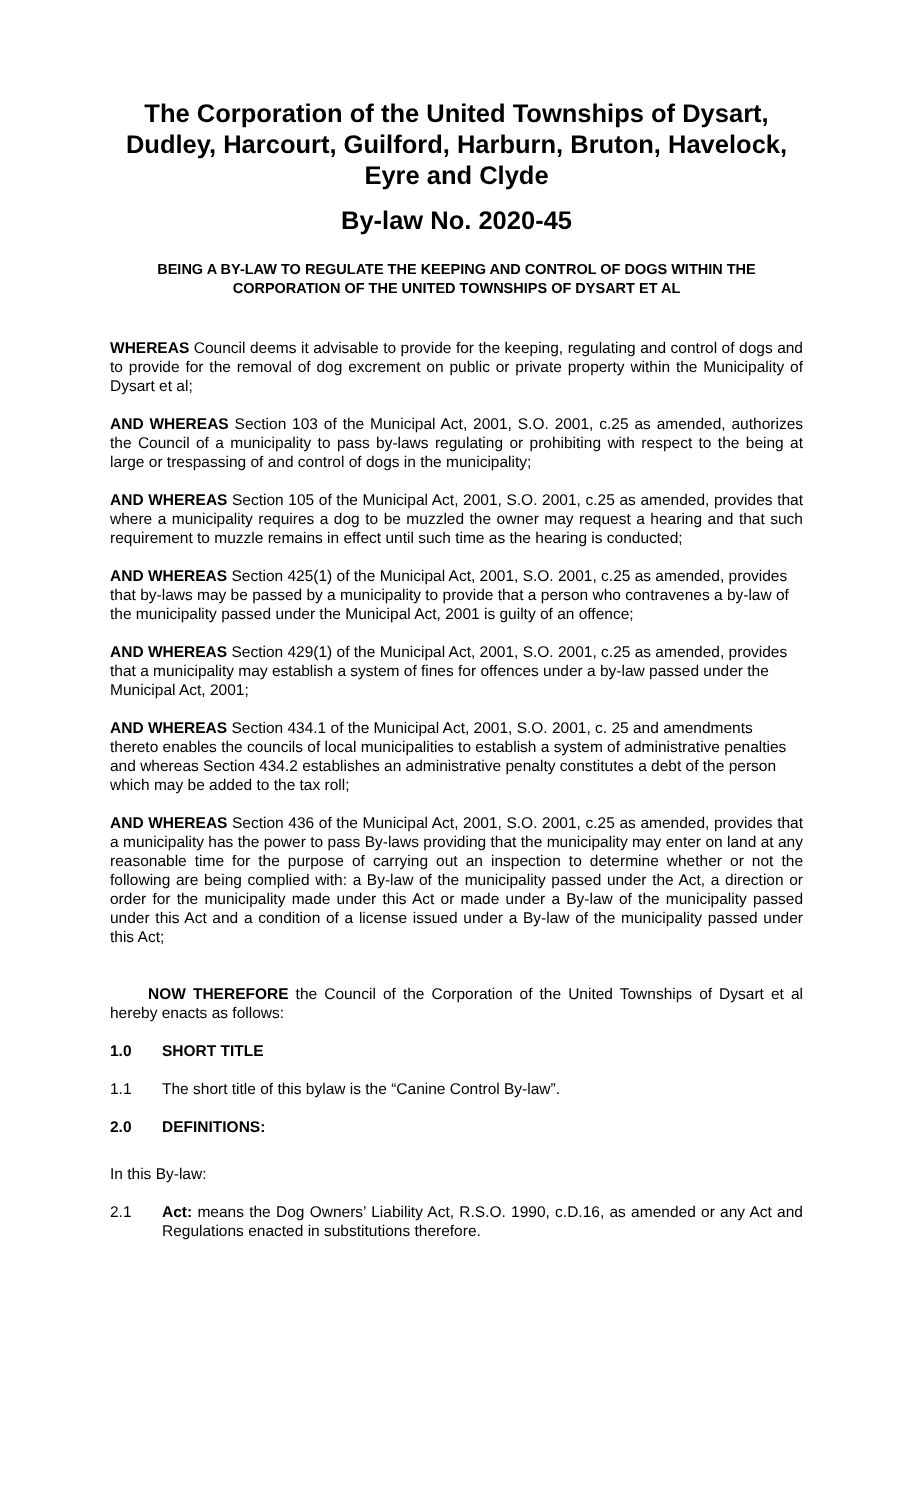The Corporation of the United Townships of Dysart, Dudley, Harcourt, Guilford, Harburn, Bruton, Havelock, Eyre and Clyde
By-law No. 2020-45
BEING A BY-LAW TO REGULATE THE KEEPING AND CONTROL OF DOGS WITHIN THE CORPORATION OF THE UNITED TOWNSHIPS OF DYSART ET AL
WHEREAS Council deems it advisable to provide for the keeping, regulating and control of dogs and to provide for the removal of dog excrement on public or private property within the Municipality of Dysart et al;
AND WHEREAS Section 103 of the Municipal Act, 2001, S.O. 2001, c.25 as amended, authorizes the Council of a municipality to pass by-laws regulating or prohibiting with respect to the being at large or trespassing of and control of dogs in the municipality;
AND WHEREAS Section 105 of the Municipal Act, 2001, S.O. 2001, c.25 as amended, provides that where a municipality requires a dog to be muzzled the owner may request a hearing and that such requirement to muzzle remains in effect until such time as the hearing is conducted;
AND WHEREAS Section 425(1) of the Municipal Act, 2001, S.O. 2001, c.25 as amended, provides that by-laws may be passed by a municipality to provide that a person who contravenes a by-law of the municipality passed under the Municipal Act, 2001 is guilty of an offence;
AND WHEREAS Section 429(1) of the Municipal Act, 2001, S.O. 2001, c.25 as amended, provides that a municipality may establish a system of fines for offences under a by-law passed under the Municipal Act, 2001;
AND WHEREAS Section 434.1 of the Municipal Act, 2001, S.O. 2001, c. 25 and amendments thereto enables the councils of local municipalities to establish a system of administrative penalties and whereas Section 434.2 establishes an administrative penalty constitutes a debt of the person which may be added to the tax roll;
AND WHEREAS Section 436 of the Municipal Act, 2001, S.O. 2001, c.25 as amended, provides that a municipality has the power to pass By-laws providing that the municipality may enter on land at any reasonable time for the purpose of carrying out an inspection to determine whether or not the following are being complied with: a By-law of the municipality passed under the Act, a direction or order for the municipality made under this Act or made under a By-law of the municipality passed under this Act and a condition of a license issued under a By-law of the municipality passed under this Act;
NOW THEREFORE the Council of the Corporation of the United Townships of Dysart et al hereby enacts as follows:
1.0 SHORT TITLE
1.1 The short title of this bylaw is the “Canine Control By-law”.
2.0 DEFINITIONS:
In this By-law:
2.1 Act: means the Dog Owners’ Liability Act, R.S.O. 1990, c.D.16, as amended or any Act and Regulations enacted in substitutions therefore.